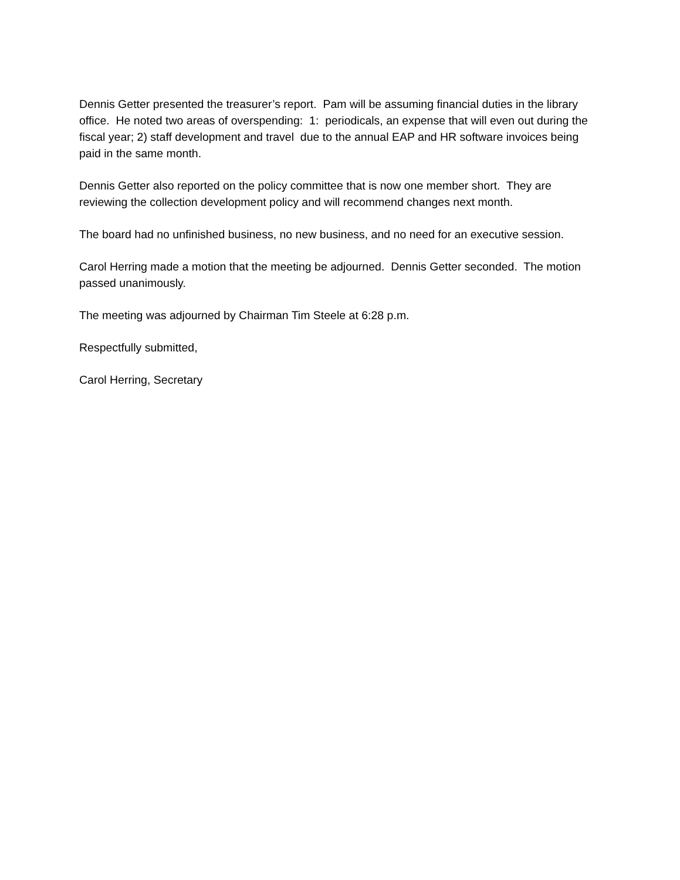Dennis Getter presented the treasurer’s report. Pam will be assuming financial duties in the library office. He noted two areas of overspending: 1: periodicals, an expense that will even out during the fiscal year; 2) staff development and travel due to the annual EAP and HR software invoices being paid in the same month.
Dennis Getter also reported on the policy committee that is now one member short. They are reviewing the collection development policy and will recommend changes next month.
The board had no unfinished business, no new business, and no need for an executive session.
Carol Herring made a motion that the meeting be adjourned. Dennis Getter seconded. The motion passed unanimously.
The meeting was adjourned by Chairman Tim Steele at 6:28 p.m.
Respectfully submitted,
Carol Herring, Secretary